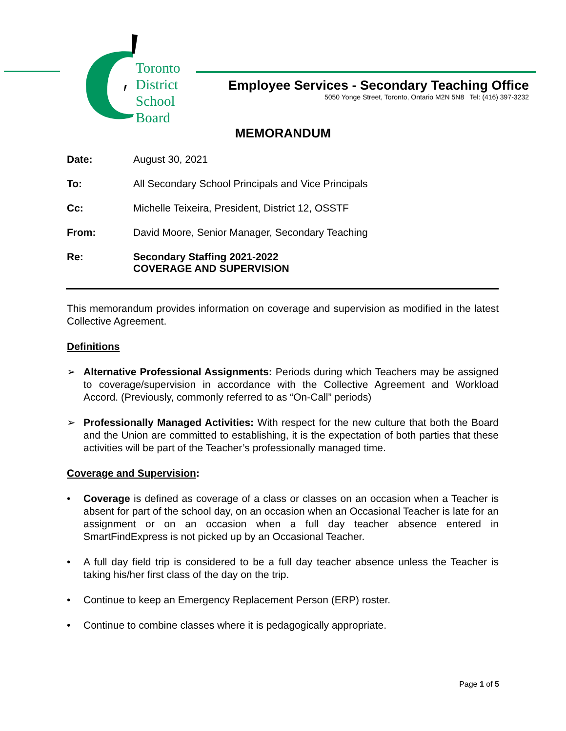Toronto
District
School
Board
Employee Services - Secondary Teaching Office
5050 Yonge Street, Toronto, Ontario M2N 5N8 Tel: (416) 397-3232
MEMORANDUM
Date: August 30, 2021
To: All Secondary School Principals and Vice Principals
Cc: Michelle Teixeira, President, District 12, OSSTF
From: David Moore, Senior Manager, Secondary Teaching
Re: Secondary Staffing 2021-2022
COVERAGE AND SUPERVISION
This memorandum provides information on coverage and supervision as modified in the latest Collective Agreement.
Definitions
➢ Alternative Professional Assignments: Periods during which Teachers may be assigned to coverage/supervision in accordance with the Collective Agreement and Workload Accord. (Previously, commonly referred to as “On-Call” periods)
➢ Professionally Managed Activities: With respect for the new culture that both the Board and the Union are committed to establishing, it is the expectation of both parties that these activities will be part of the Teacher’s professionally managed time.
Coverage and Supervision:
• Coverage is defined as coverage of a class or classes on an occasion when a Teacher is absent for part of the school day, on an occasion when an Occasional Teacher is late for an assignment or on an occasion when a full day teacher absence entered in SmartFindExpress is not picked up by an Occasional Teacher.
• A full day field trip is considered to be a full day teacher absence unless the Teacher is taking his/her first class of the day on the trip.
• Continue to keep an Emergency Replacement Person (ERP) roster.
• Continue to combine classes where it is pedagogically appropriate.
Page 1 of 5